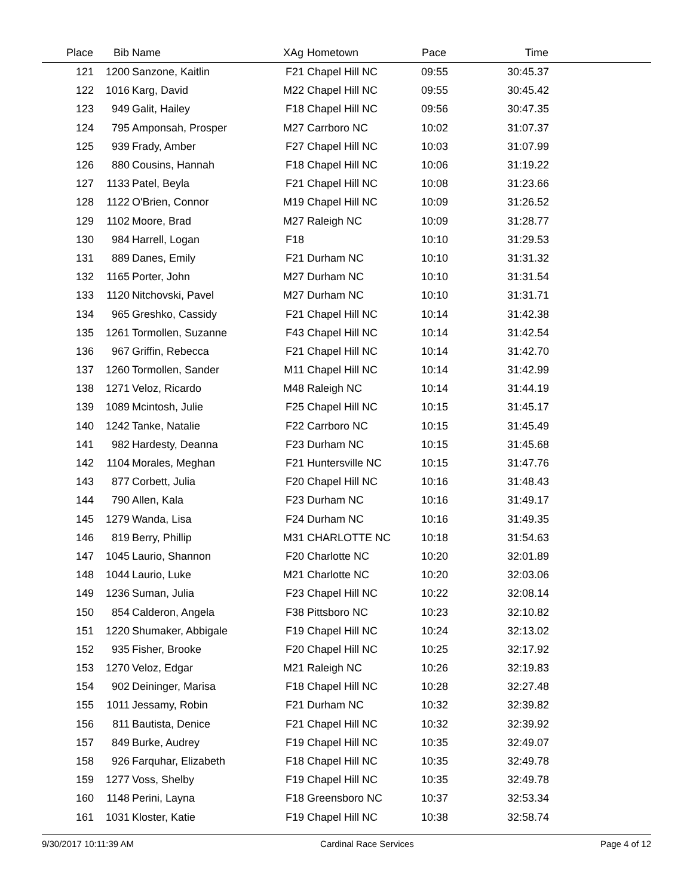| Place | Bib | Name | XAg | Hometown | Pace | Time | |
| --- | --- | --- | --- | --- | --- | --- | --- |
| 121 | 1200 | Sanzone, Kaitlin | F21 | Chapel Hill NC | 09:55 | 30:45.37 | |
| 122 | 1016 | Karg, David | M22 | Chapel Hill NC | 09:55 | 30:45.42 | |
| 123 | 949 | Galit, Hailey | F18 | Chapel Hill NC | 09:56 | 30:47.35 | |
| 124 | 795 | Amponsah, Prosper | M27 | Carrboro NC | 10:02 | 31:07.37 | |
| 125 | 939 | Frady, Amber | F27 | Chapel Hill NC | 10:03 | 31:07.99 | |
| 126 | 880 | Cousins, Hannah | F18 | Chapel Hill NC | 10:06 | 31:19.22 | |
| 127 | 1133 | Patel, Beyla | F21 | Chapel Hill NC | 10:08 | 31:23.66 | |
| 128 | 1122 | O'Brien, Connor | M19 | Chapel Hill NC | 10:09 | 31:26.52 | |
| 129 | 1102 | Moore, Brad | M27 | Raleigh NC | 10:09 | 31:28.77 | |
| 130 | 984 | Harrell, Logan | F18 | | 10:10 | 31:29.53 | |
| 131 | 889 | Danes, Emily | F21 | Durham NC | 10:10 | 31:31.32 | |
| 132 | 1165 | Porter, John | M27 | Durham NC | 10:10 | 31:31.54 | |
| 133 | 1120 | Nitchovski, Pavel | M27 | Durham NC | 10:10 | 31:31.71 | |
| 134 | 965 | Greshko, Cassidy | F21 | Chapel Hill NC | 10:14 | 31:42.38 | |
| 135 | 1261 | Tormollen, Suzanne | F43 | Chapel Hill NC | 10:14 | 31:42.54 | |
| 136 | 967 | Griffin, Rebecca | F21 | Chapel Hill NC | 10:14 | 31:42.70 | |
| 137 | 1260 | Tormollen, Sander | M11 | Chapel Hill NC | 10:14 | 31:42.99 | |
| 138 | 1271 | Veloz, Ricardo | M48 | Raleigh NC | 10:14 | 31:44.19 | |
| 139 | 1089 | Mcintosh, Julie | F25 | Chapel Hill NC | 10:15 | 31:45.17 | |
| 140 | 1242 | Tanke, Natalie | F22 | Carrboro NC | 10:15 | 31:45.49 | |
| 141 | 982 | Hardesty, Deanna | F23 | Durham NC | 10:15 | 31:45.68 | |
| 142 | 1104 | Morales, Meghan | F21 | Huntersville NC | 10:15 | 31:47.76 | |
| 143 | 877 | Corbett, Julia | F20 | Chapel Hill NC | 10:16 | 31:48.43 | |
| 144 | 790 | Allen, Kala | F23 | Durham NC | 10:16 | 31:49.17 | |
| 145 | 1279 | Wanda, Lisa | F24 | Durham NC | 10:16 | 31:49.35 | |
| 146 | 819 | Berry, Phillip | M31 | CHARLOTTE NC | 10:18 | 31:54.63 | |
| 147 | 1045 | Laurio, Shannon | F20 | Charlotte NC | 10:20 | 32:01.89 | |
| 148 | 1044 | Laurio, Luke | M21 | Charlotte NC | 10:20 | 32:03.06 | |
| 149 | 1236 | Suman, Julia | F23 | Chapel Hill NC | 10:22 | 32:08.14 | |
| 150 | 854 | Calderon, Angela | F38 | Pittsboro NC | 10:23 | 32:10.82 | |
| 151 | 1220 | Shumaker, Abbigale | F19 | Chapel Hill NC | 10:24 | 32:13.02 | |
| 152 | 935 | Fisher, Brooke | F20 | Chapel Hill NC | 10:25 | 32:17.92 | |
| 153 | 1270 | Veloz, Edgar | M21 | Raleigh NC | 10:26 | 32:19.83 | |
| 154 | 902 | Deininger, Marisa | F18 | Chapel Hill NC | 10:28 | 32:27.48 | |
| 155 | 1011 | Jessamy, Robin | F21 | Durham NC | 10:32 | 32:39.82 | |
| 156 | 811 | Bautista, Denice | F21 | Chapel Hill NC | 10:32 | 32:39.92 | |
| 157 | 849 | Burke, Audrey | F19 | Chapel Hill NC | 10:35 | 32:49.07 | |
| 158 | 926 | Farquhar, Elizabeth | F18 | Chapel Hill NC | 10:35 | 32:49.78 | |
| 159 | 1277 | Voss, Shelby | F19 | Chapel Hill NC | 10:35 | 32:49.78 | |
| 160 | 1148 | Perini, Layna | F18 | Greensboro NC | 10:37 | 32:53.34 | |
| 161 | 1031 | Kloster, Katie | F19 | Chapel Hill NC | 10:38 | 32:58.74 | |
9/30/2017 10:11:39 AM Cardinal Race Services Page 4 of 12